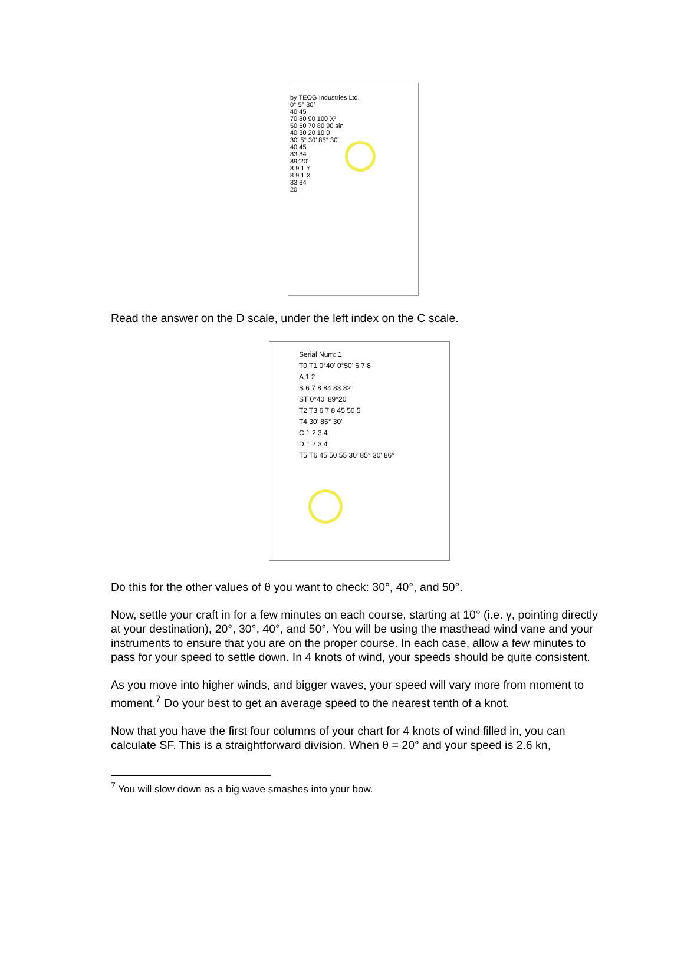by TEOG Industries Ltd.
0° 5° 30°
40 45
70 80 90 100 X²
50 60 70 80 90 sin
40 30 20 10 0
30' 5° 30' 85° 30'
40 45
83 84
89°20'
8 9 1 Y
8 9 1 X
83 84
20'
Read the answer on the D scale, under the left index on the C scale.
Serial Num: 1
T0 T1 0°40' 0°50' 6 7 8
A 1 2
S 6 7 8 84 83 82
ST 0°40' 89°20'
T2 T3 6 7 8 45 50 5
T4 30' 85° 30'
C 1 2 3 4
D 1 2 3 4
T5 T6 45 50 55 30' 85° 30' 86°
Do this for the other values of θ you want to check: 30°, 40°, and 50°.
Now, settle your craft in for a few minutes on each course, starting at 10° (i.e. γ, pointing directly at your destination), 20°, 30°, 40°, and 50°. You will be using the masthead wind vane and your instruments to ensure that you are on the proper course. In each case, allow a few minutes to pass for your speed to settle down. In 4 knots of wind, your speeds should be quite consistent.
As you move into higher winds, and bigger waves, your speed will vary more from moment to moment.<sup>7</sup> Do your best to get an average speed to the nearest tenth of a knot.
Now that you have the first four columns of your chart for 4 knots of wind filled in, you can calculate SF. This is a straightforward division. When θ = 20° and your speed is 2.6 kn,
<sup>7</sup> You will slow down as a big wave smashes into your bow.